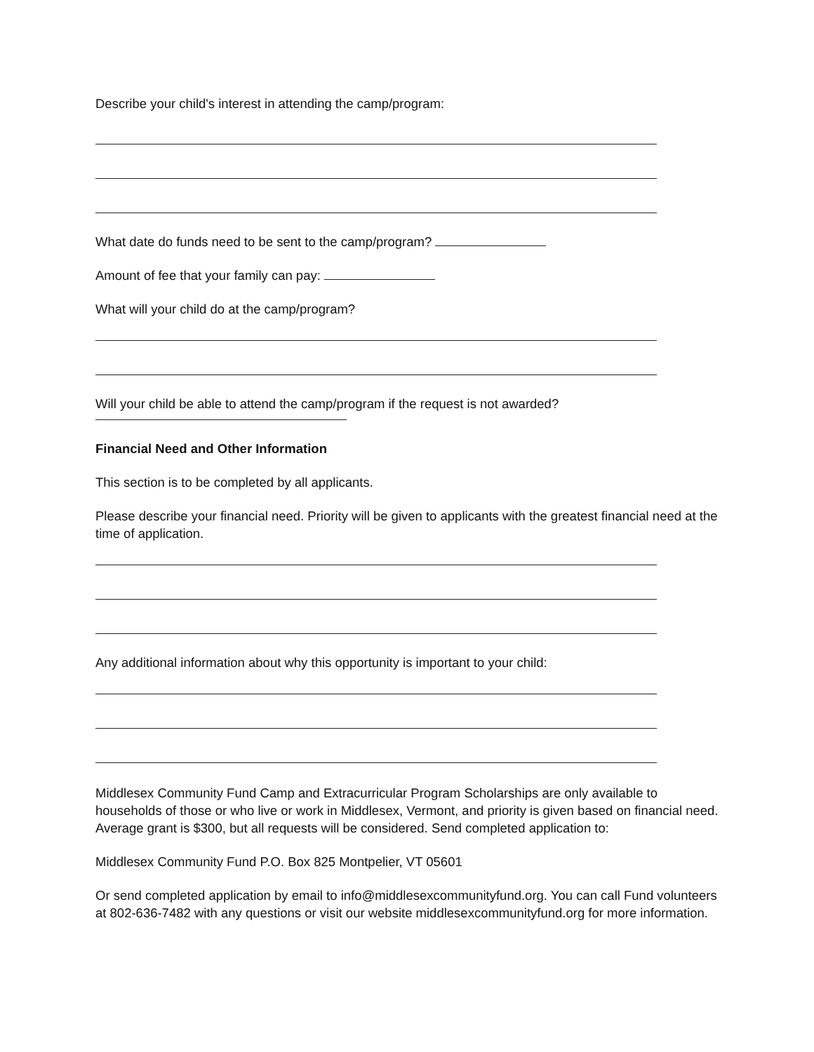Describe your child's interest in attending the camp/program:
What date do funds need to be sent to the camp/program?
Amount of fee that your family can pay:
What will your child do at the camp/program?
Will your child be able to attend the camp/program if the request is not awarded?
Financial Need and Other Information
This section is to be completed by all applicants.
Please describe your financial need. Priority will be given to applicants with the greatest financial need at the time of application.
Any additional information about why this opportunity is important to your child:
Middlesex Community Fund Camp and Extracurricular Program Scholarships are only available to households of those or who live or work in Middlesex, Vermont, and priority is given based on financial need. Average grant is $300, but all requests will be considered. Send completed application to:
Middlesex Community Fund P.O. Box 825 Montpelier, VT 05601
Or send completed application by email to info@middlesexcommunityfund.org. You can call Fund volunteers at 802-636-7482 with any questions or visit our website middlesexcommunityfund.org for more information.